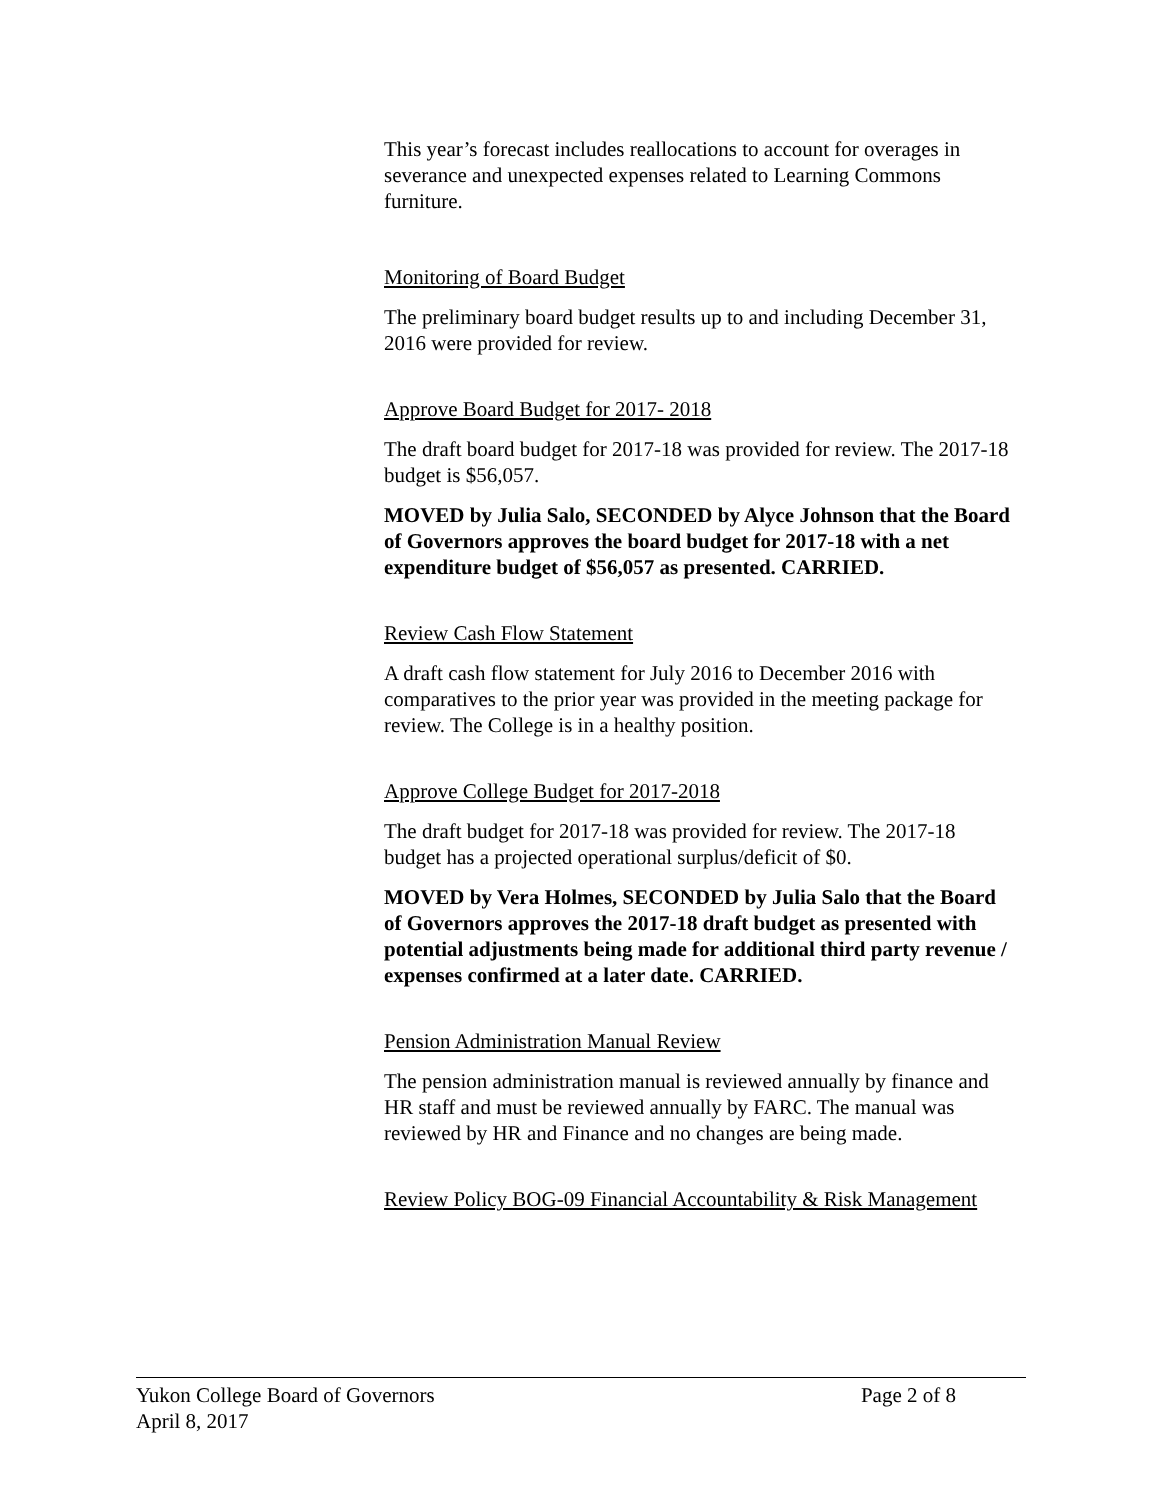This year’s forecast includes reallocations to account for overages in severance and unexpected expenses related to Learning Commons furniture.
Monitoring of Board Budget
The preliminary board budget results up to and including December 31, 2016 were provided for review.
Approve Board Budget for 2017- 2018
The draft board budget for 2017-18 was provided for review. The 2017-18 budget is $56,057.
MOVED by Julia Salo, SECONDED by Alyce Johnson that the Board of Governors approves the board budget for 2017-18 with a net expenditure budget of $56,057 as presented. CARRIED.
Review Cash Flow Statement
A draft cash flow statement for July 2016 to December 2016 with comparatives to the prior year was provided in the meeting package for review. The College is in a healthy position.
Approve College Budget for 2017-2018
The draft budget for 2017-18 was provided for review. The 2017-18 budget has a projected operational surplus/deficit of $0.
MOVED by Vera Holmes, SECONDED by Julia Salo that the Board of Governors approves the 2017-18 draft budget as presented with potential adjustments being made for additional third party revenue / expenses confirmed at a later date. CARRIED.
Pension Administration Manual Review
The pension administration manual is reviewed annually by finance and HR staff and must be reviewed annually by FARC. The manual was reviewed by HR and Finance and no changes are being made.
Review Policy BOG-09 Financial Accountability & Risk Management
Yukon College Board of Governors Page 2 of 8
April 8, 2017